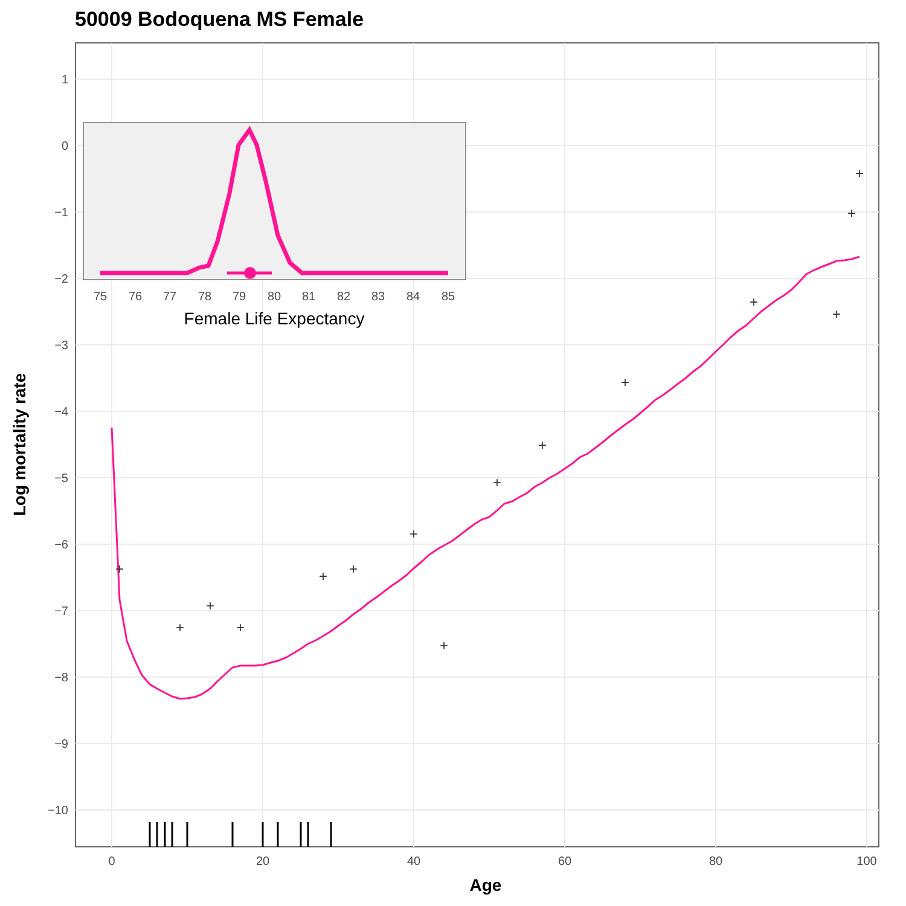50009 Bodoquena MS Female
1
0
−1
−2
−3
−4
−5
−6
−7
−8
−9
−10
0
20
40
60
80
100
Age
Log mortality rate
+
+
+
+
+
+
+
+
+
+
+
+
+
+
+
75
76
77
78
79
80
81
82
83
84
85
Female Life Expectancy